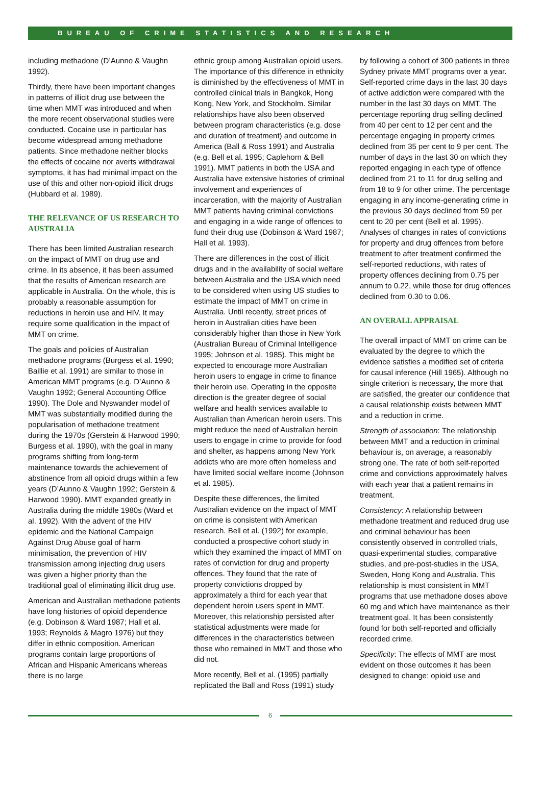BUREAU OF CRIME STATISTICS AND RESEARCH
including methadone (D’Aunno & Vaughn 1992).
Thirdly, there have been important changes in patterns of illicit drug use between the time when MMT was introduced and when the more recent observational studies were conducted. Cocaine use in particular has become widespread among methadone patients. Since methadone neither blocks the effects of cocaine nor averts withdrawal symptoms, it has had minimal impact on the use of this and other non-opioid illicit drugs (Hubbard et al. 1989).
THE RELEVANCE OF US RESEARCH TO AUSTRALIA
There has been limited Australian research on the impact of MMT on drug use and crime. In its absence, it has been assumed that the results of American research are applicable in Australia. On the whole, this is probably a reasonable assumption for reductions in heroin use and HIV. It may require some qualification in the impact of MMT on crime.
The goals and policies of Australian methadone programs (Burgess et al. 1990; Baillie et al. 1991) are similar to those in American MMT programs (e.g. D’Aunno & Vaughn 1992; General Accounting Office 1990). The Dole and Nyswander model of MMT was substantially modified during the popularisation of methadone treatment during the 1970s (Gerstein & Harwood 1990; Burgess et al. 1990), with the goal in many programs shifting from long-term maintenance towards the achievement of abstinence from all opioid drugs within a few years (D’Aunno & Vaughn 1992; Gerstein & Harwood 1990). MMT expanded greatly in Australia during the middle 1980s (Ward et al. 1992). With the advent of the HIV epidemic and the National Campaign Against Drug Abuse goal of harm minimisation, the prevention of HIV transmission among injecting drug users was given a higher priority than the traditional goal of eliminating illicit drug use.
American and Australian methadone patients have long histories of opioid dependence (e.g. Dobinson & Ward 1987; Hall et al. 1993; Reynolds & Magro 1976) but they differ in ethnic composition. American programs contain large proportions of African and Hispanic Americans whereas there is no large
ethnic group among Australian opioid users. The importance of this difference in ethnicity is diminished by the effectiveness of MMT in controlled clinical trials in Bangkok, Hong Kong, New York, and Stockholm. Similar relationships have also been observed between program characteristics (e.g. dose and duration of treatment) and outcome in America (Ball & Ross 1991) and Australia (e.g. Bell et al. 1995; Caplehorn & Bell 1991). MMT patients in both the USA and Australia have extensive histories of criminal involvement and experiences of incarceration, with the majority of Australian MMT patients having criminal convictions and engaging in a wide range of offences to fund their drug use (Dobinson & Ward 1987; Hall et al. 1993).
There are differences in the cost of illicit drugs and in the availability of social welfare between Australia and the USA which need to be considered when using US studies to estimate the impact of MMT on crime in Australia. Until recently, street prices of heroin in Australian cities have been considerably higher than those in New York (Australian Bureau of Criminal Intelligence 1995; Johnson et al. 1985). This might be expected to encourage more Australian heroin users to engage in crime to finance their heroin use. Operating in the opposite direction is the greater degree of social welfare and health services available to Australian than American heroin users. This might reduce the need of Australian heroin users to engage in crime to provide for food and shelter, as happens among New York addicts who are more often homeless and have limited social welfare income (Johnson et al. 1985).
Despite these differences, the limited Australian evidence on the impact of MMT on crime is consistent with American research. Bell et al. (1992) for example, conducted a prospective cohort study in which they examined the impact of MMT on rates of conviction for drug and property offences. They found that the rate of property convictions dropped by approximately a third for each year that dependent heroin users spent in MMT. Moreover, this relationship persisted after statistical adjustments were made for differences in the characteristics between those who remained in MMT and those who did not.
More recently, Bell et al. (1995) partially replicated the Ball and Ross (1991) study
by following a cohort of 300 patients in three Sydney private MMT programs over a year. Self-reported crime days in the last 30 days of active addiction were compared with the number in the last 30 days on MMT. The percentage reporting drug selling declined from 40 per cent to 12 per cent and the percentage engaging in property crimes declined from 35 per cent to 9 per cent. The number of days in the last 30 on which they reported engaging in each type of offence declined from 21 to 11 for drug selling and from 18 to 9 for other crime. The percentage engaging in any income-generating crime in the previous 30 days declined from 59 per cent to 20 per cent (Bell et al. 1995). Analyses of changes in rates of convictions for property and drug offences from before treatment to after treatment confirmed the self-reported reductions, with rates of property offences declining from 0.75 per annum to 0.22, while those for drug offences declined from 0.30 to 0.06.
AN OVERALL APPRAISAL
The overall impact of MMT on crime can be evaluated by the degree to which the evidence satisfies a modified set of criteria for causal inference (Hill 1965). Although no single criterion is necessary, the more that are satisfied, the greater our confidence that a causal relationship exists between MMT and a reduction in crime.
Strength of association: The relationship between MMT and a reduction in criminal behaviour is, on average, a reasonably strong one. The rate of both self-reported crime and convictions approximately halves with each year that a patient remains in treatment.
Consistency: A relationship between methadone treatment and reduced drug use and criminal behaviour has been consistently observed in controlled trials, quasi-experimental studies, comparative studies, and pre-post-studies in the USA, Sweden, Hong Kong and Australia. This relationship is most consistent in MMT programs that use methadone doses above 60 mg and which have maintenance as their treatment goal. It has been consistently found for both self-reported and officially recorded crime.
Specificity: The effects of MMT are most evident on those outcomes it has been designed to change: opioid use and
6